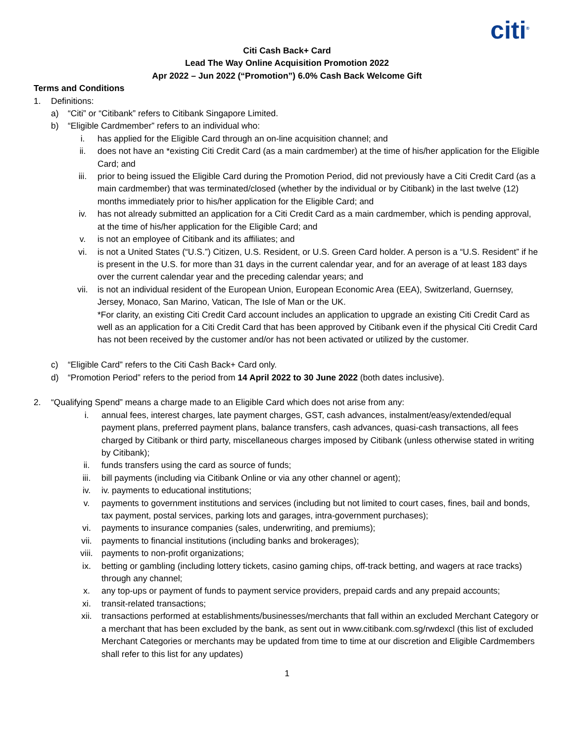citi<sup>®</sup>
Citi Cash Back+ Card
Lead The Way Online Acquisition Promotion 2022
Apr 2022 – Jun 2022 (“Promotion”) 6.0% Cash Back Welcome Gift
Terms and Conditions
1. Definitions:
a) “Citi” or “Citibank” refers to Citibank Singapore Limited.
b) “Eligible Cardmember” refers to an individual who:
i. has applied for the Eligible Card through an on-line acquisition channel; and
ii. does not have an *existing Citi Credit Card (as a main cardmember) at the time of his/her application for the Eligible Card; and
iii. prior to being issued the Eligible Card during the Promotion Period, did not previously have a Citi Credit Card (as a main cardmember) that was terminated/closed (whether by the individual or by Citibank) in the last twelve (12) months immediately prior to his/her application for the Eligible Card; and
iv. has not already submitted an application for a Citi Credit Card as a main cardmember, which is pending approval, at the time of his/her application for the Eligible Card; and
v. is not an employee of Citibank and its affiliates; and
vi. is not a United States (“U.S.”) Citizen, U.S. Resident, or U.S. Green Card holder. A person is a “U.S. Resident” if he is present in the U.S. for more than 31 days in the current calendar year, and for an average of at least 183 days over the current calendar year and the preceding calendar years; and
vii. is not an individual resident of the European Union, European Economic Area (EEA), Switzerland, Guernsey, Jersey, Monaco, San Marino, Vatican, The Isle of Man or the UK.
*For clarity, an existing Citi Credit Card account includes an application to upgrade an existing Citi Credit Card as well as an application for a Citi Credit Card that has been approved by Citibank even if the physical Citi Credit Card has not been received by the customer and/or has not been activated or utilized by the customer.
c) “Eligible Card” refers to the Citi Cash Back+ Card only.
d) “Promotion Period” refers to the period from 14 April 2022 to 30 June 2022 (both dates inclusive).
2. “Qualifying Spend” means a charge made to an Eligible Card which does not arise from any:
i. annual fees, interest charges, late payment charges, GST, cash advances, instalment/easy/extended/equal payment plans, preferred payment plans, balance transfers, cash advances, quasi-cash transactions, all fees charged by Citibank or third party, miscellaneous charges imposed by Citibank (unless otherwise stated in writing by Citibank);
ii. funds transfers using the card as source of funds;
iii. bill payments (including via Citibank Online or via any other channel or agent);
iv. iv. payments to educational institutions;
v. payments to government institutions and services (including but not limited to court cases, fines, bail and bonds, tax payment, postal services, parking lots and garages, intra-government purchases);
vi. payments to insurance companies (sales, underwriting, and premiums);
vii. payments to financial institutions (including banks and brokerages);
viii. payments to non-profit organizations;
ix. betting or gambling (including lottery tickets, casino gaming chips, off-track betting, and wagers at race tracks) through any channel;
x. any top-ups or payment of funds to payment service providers, prepaid cards and any prepaid accounts;
xi. transit-related transactions;
xii. transactions performed at establishments/businesses/merchants that fall within an excluded Merchant Category or a merchant that has been excluded by the bank, as sent out in www.citibank.com.sg/rwdexcl (this list of excluded Merchant Categories or merchants may be updated from time to time at our discretion and Eligible Cardmembers shall refer to this list for any updates)
1